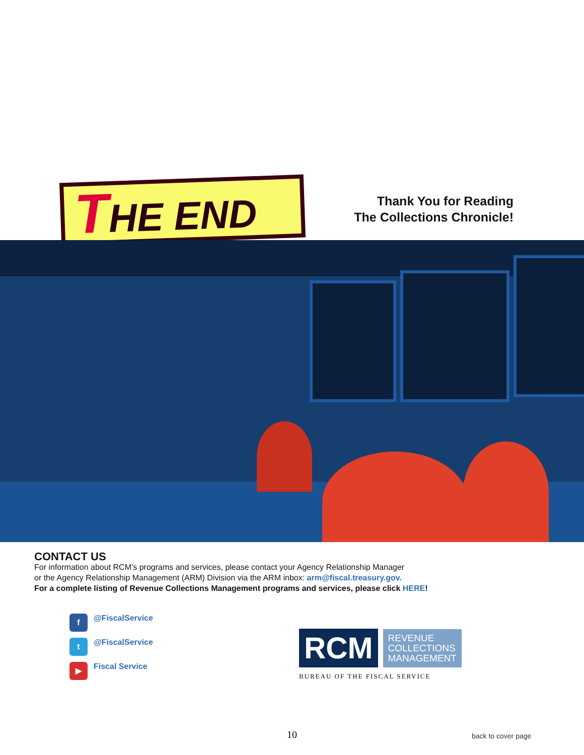THE END
Thank You for Reading
The Collections Chronicle!
CONTACT US
For information about RCM’s programs and services, please contact your Agency Relationship Manager
or the Agency Relationship Management (ARM) Division via the ARM inbox: arm@fiscal.treasury.gov.
For a complete listing of Revenue Collections Management programs and services, please click HERE!
f @FiscalService
t @FiscalService
▶ Fiscal Service
RCM REVENUE
COLLECTIONS
MANAGEMENT
BUREAU OF THE FISCAL SERVICE
10 back to cover page